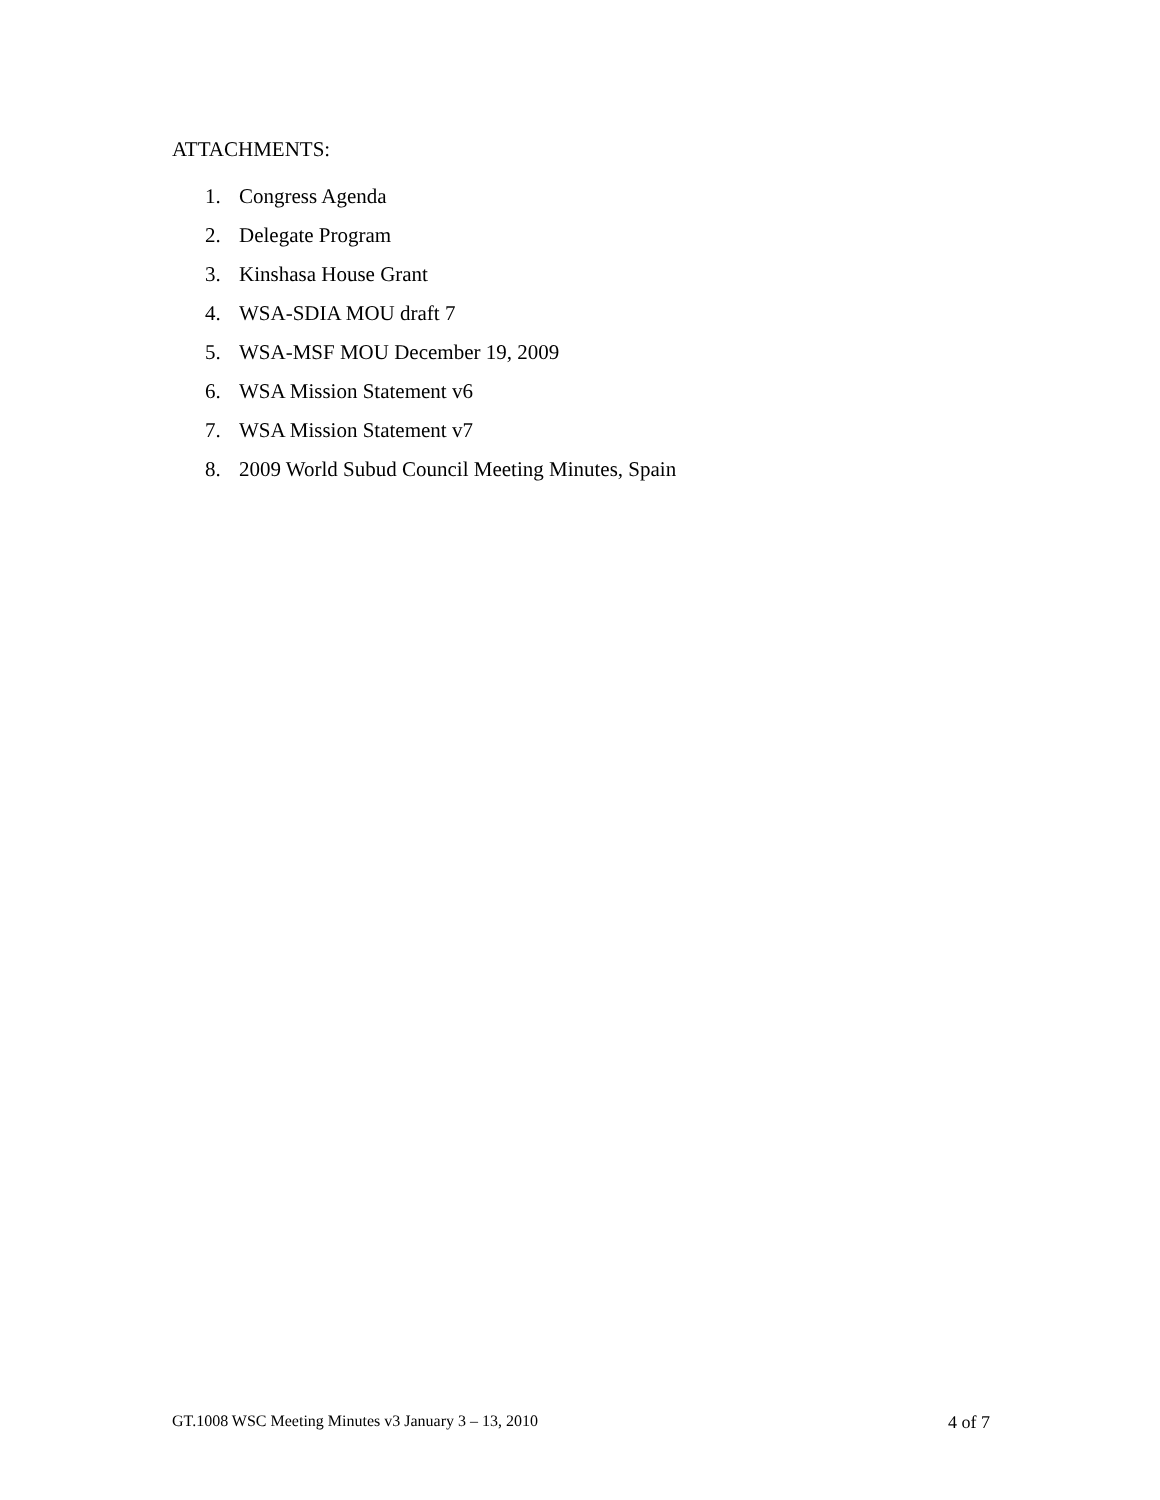ATTACHMENTS:
1. Congress Agenda
2. Delegate Program
3. Kinshasa House Grant
4. WSA-SDIA MOU draft 7
5. WSA-MSF MOU December 19, 2009
6. WSA Mission Statement v6
7. WSA Mission Statement v7
8. 2009 World Subud Council Meeting Minutes, Spain
GT.1008 WSC Meeting Minutes v3 January 3 – 13, 2010 4 of 7